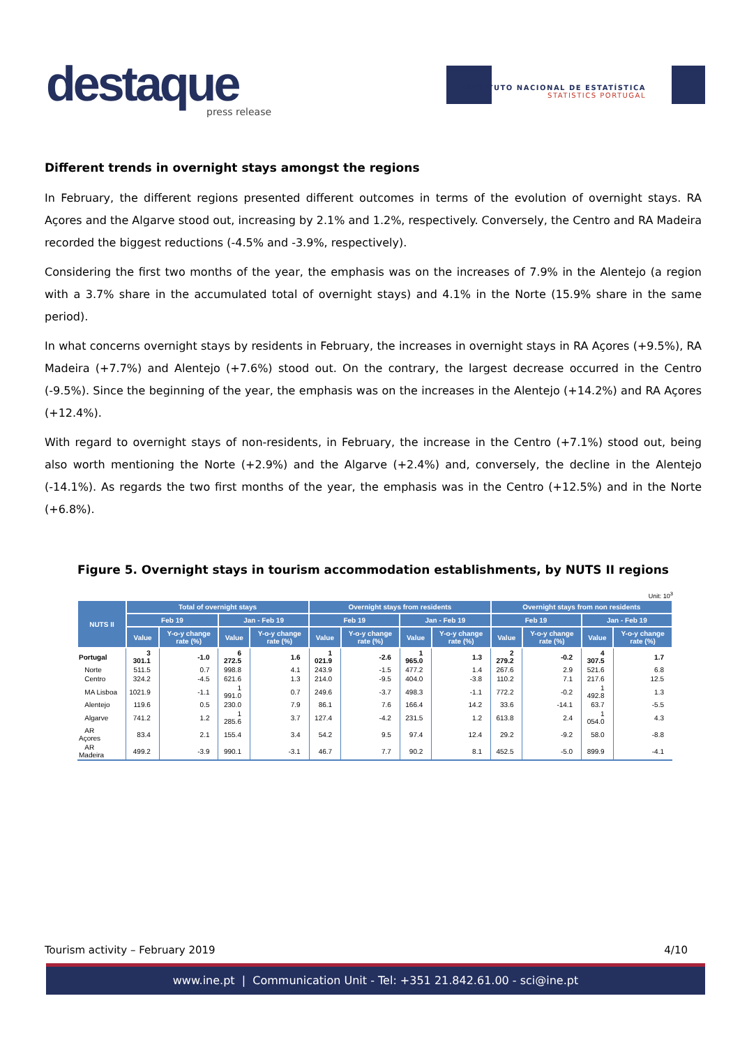destaque press release
INSTITUTO NACIONAL DE ESTATÍSTICA
STATISTICS PORTUGAL
Different trends in overnight stays amongst the regions
In February, the different regions presented different outcomes in terms of the evolution of overnight stays. RA Açores and the Algarve stood out, increasing by 2.1% and 1.2%, respectively. Conversely, the Centro and RA Madeira recorded the biggest reductions (-4.5% and -3.9%, respectively).
Considering the first two months of the year, the emphasis was on the increases of 7.9% in the Alentejo (a region with a 3.7% share in the accumulated total of overnight stays) and 4.1% in the Norte (15.9% share in the same period).
In what concerns overnight stays by residents in February, the increases in overnight stays in RA Açores (+9.5%), RA Madeira (+7.7%) and Alentejo (+7.6%) stood out. On the contrary, the largest decrease occurred in the Centro (-9.5%). Since the beginning of the year, the emphasis was on the increases in the Alentejo (+14.2%) and RA Açores (+12.4%).
With regard to overnight stays of non-residents, in February, the increase in the Centro (+7.1%) stood out, being also worth mentioning the Norte (+2.9%) and the Algarve (+2.4%) and, conversely, the decline in the Alentejo (-14.1%). As regards the two first months of the year, the emphasis was in the Centro (+12.5%) and in the Norte (+6.8%).
Figure 5. Overnight stays in tourism accommodation establishments, by NUTS II regions
Unit: 10<sup>3</sup>
| NUTS II | Total of overnight stays | | | | Overnight stays from residents | | | | Overnight stays from non residents | | | |
| --- | --- | --- | --- | --- | --- | --- | --- | --- | --- | --- | --- | --- |
| | Feb 19 | | Jan - Feb 19 | | Feb 19 | | Jan - Feb 19 | | Feb 19 | | Jan - Feb 19 | |
| | Value | Y-o-y change rate (%) | Value | Y-o-y change rate (%) | Value | Y-o-y change rate (%) | Value | Y-o-y change rate (%) | Value | Y-o-y change rate (%) | Value | Y-o-y change rate (%) |
| Portugal | 3 301.1 | -1.0 | 6 272.5 | 1.6 | 1 021.9 | -2.6 | 1 965.0 | 1.3 | 2 279.2 | -0.2 | 4 307.5 | 1.7 |
| Norte | 511.5 | 0.7 | 998.8 | 4.1 | 243.9 | -1.5 | 477.2 | 1.4 | 267.6 | 2.9 | 521.6 | 6.8 |
| Centro | 324.2 | -4.5 | 621.6 | 1.3 | 214.0 | -9.5 | 404.0 | -3.8 | 110.2 | 7.1 | 217.6 | 12.5 |
| MA Lisboa | 1021.9 | -1.1 | 1 991.0 | 0.7 | 249.6 | -3.7 | 498.3 | -1.1 | 772.2 | -0.2 | 1 492.8 | 1.3 |
| Alentejo | 119.6 | 0.5 | 230.0 | 7.9 | 86.1 | 7.6 | 166.4 | 14.2 | 33.6 | -14.1 | 63.7 | -5.5 |
| Algarve | 741.2 | 1.2 | 1 285.6 | 3.7 | 127.4 | -4.2 | 231.5 | 1.2 | 613.8 | 2.4 | 1 054.0 | 4.3 |
| AR Açores | 83.4 | 2.1 | 155.4 | 3.4 | 54.2 | 9.5 | 97.4 | 12.4 | 29.2 | -9.2 | 58.0 | -8.8 |
| AR Madeira | 499.2 | -3.9 | 990.1 | -3.1 | 46.7 | 7.7 | 90.2 | 8.1 | 452.5 | -5.0 | 899.9 | -4.1 |
Tourism activity – February 2019 4/10
www.ine.pt | Communication Unit - Tel: +351 21.842.61.00 - sci@ine.pt